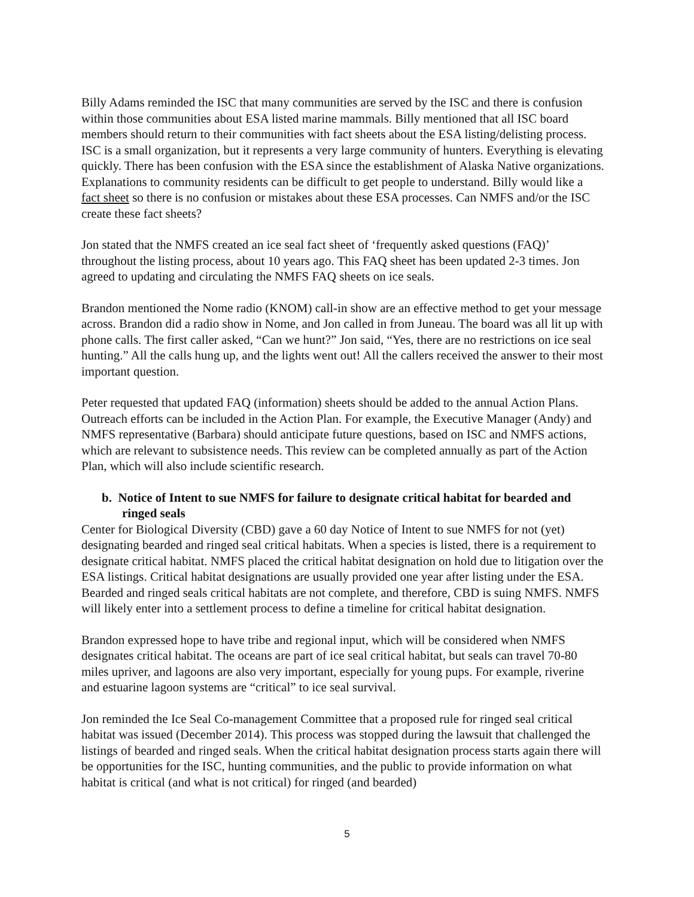Billy Adams reminded the ISC that many communities are served by the ISC and there is confusion within those communities about ESA listed marine mammals. Billy mentioned that all ISC board members should return to their communities with fact sheets about the ESA listing/delisting process. ISC is a small organization, but it represents a very large community of hunters. Everything is elevating quickly. There has been confusion with the ESA since the establishment of Alaska Native organizations. Explanations to community residents can be difficult to get people to understand. Billy would like a fact sheet so there is no confusion or mistakes about these ESA processes. Can NMFS and/or the ISC create these fact sheets?
Jon stated that the NMFS created an ice seal fact sheet of ‘frequently asked questions (FAQ)’ throughout the listing process, about 10 years ago. This FAQ sheet has been updated 2-3 times. Jon agreed to updating and circulating the NMFS FAQ sheets on ice seals.
Brandon mentioned the Nome radio (KNOM) call-in show are an effective method to get your message across. Brandon did a radio show in Nome, and Jon called in from Juneau. The board was all lit up with phone calls. The first caller asked, “Can we hunt?” Jon said, “Yes, there are no restrictions on ice seal hunting.” All the calls hung up, and the lights went out! All the callers received the answer to their most important question.
Peter requested that updated FAQ (information) sheets should be added to the annual Action Plans. Outreach efforts can be included in the Action Plan. For example, the Executive Manager (Andy) and NMFS representative (Barbara) should anticipate future questions, based on ISC and NMFS actions, which are relevant to subsistence needs. This review can be completed annually as part of the Action Plan, which will also include scientific research.
b. Notice of Intent to sue NMFS for failure to designate critical habitat for bearded and ringed seals
Center for Biological Diversity (CBD) gave a 60 day Notice of Intent to sue NMFS for not (yet) designating bearded and ringed seal critical habitats. When a species is listed, there is a requirement to designate critical habitat. NMFS placed the critical habitat designation on hold due to litigation over the ESA listings. Critical habitat designations are usually provided one year after listing under the ESA. Bearded and ringed seals critical habitats are not complete, and therefore, CBD is suing NMFS. NMFS will likely enter into a settlement process to define a timeline for critical habitat designation.
Brandon expressed hope to have tribe and regional input, which will be considered when NMFS designates critical habitat. The oceans are part of ice seal critical habitat, but seals can travel 70-80 miles upriver, and lagoons are also very important, especially for young pups. For example, riverine and estuarine lagoon systems are “critical” to ice seal survival.
Jon reminded the Ice Seal Co-management Committee that a proposed rule for ringed seal critical habitat was issued (December 2014). This process was stopped during the lawsuit that challenged the listings of bearded and ringed seals. When the critical habitat designation process starts again there will be opportunities for the ISC, hunting communities, and the public to provide information on what habitat is critical (and what is not critical) for ringed (and bearded)
5